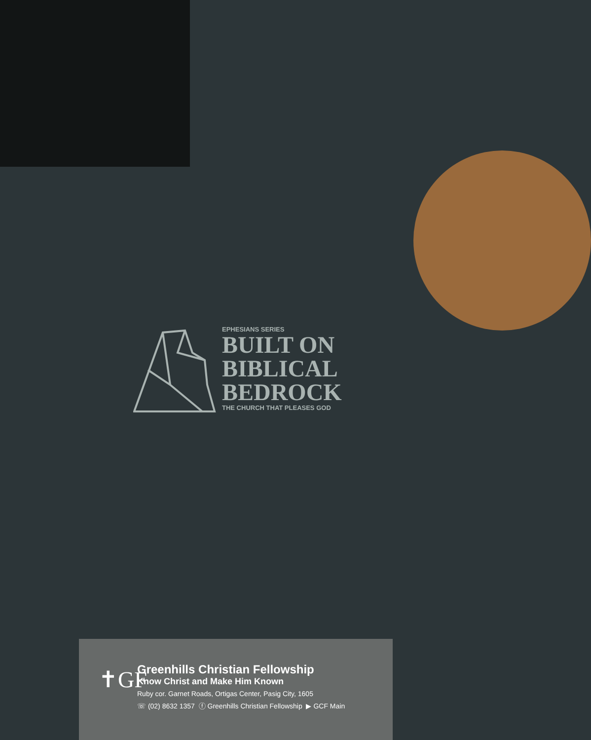EPHESIANS SERIES
BUILT ON
BIBLICAL
BEDROCK
THE CHURCH THAT PLEASES GOD
✝GF
Greenhills Christian Fellowship
Know Christ and Make Him Known
Ruby cor. Garnet Roads, Ortigas Center, Pasig City, 1605
☏ (02) 8632 1357 ⓕ Greenhills Christian Fellowship ▶ GCF Main